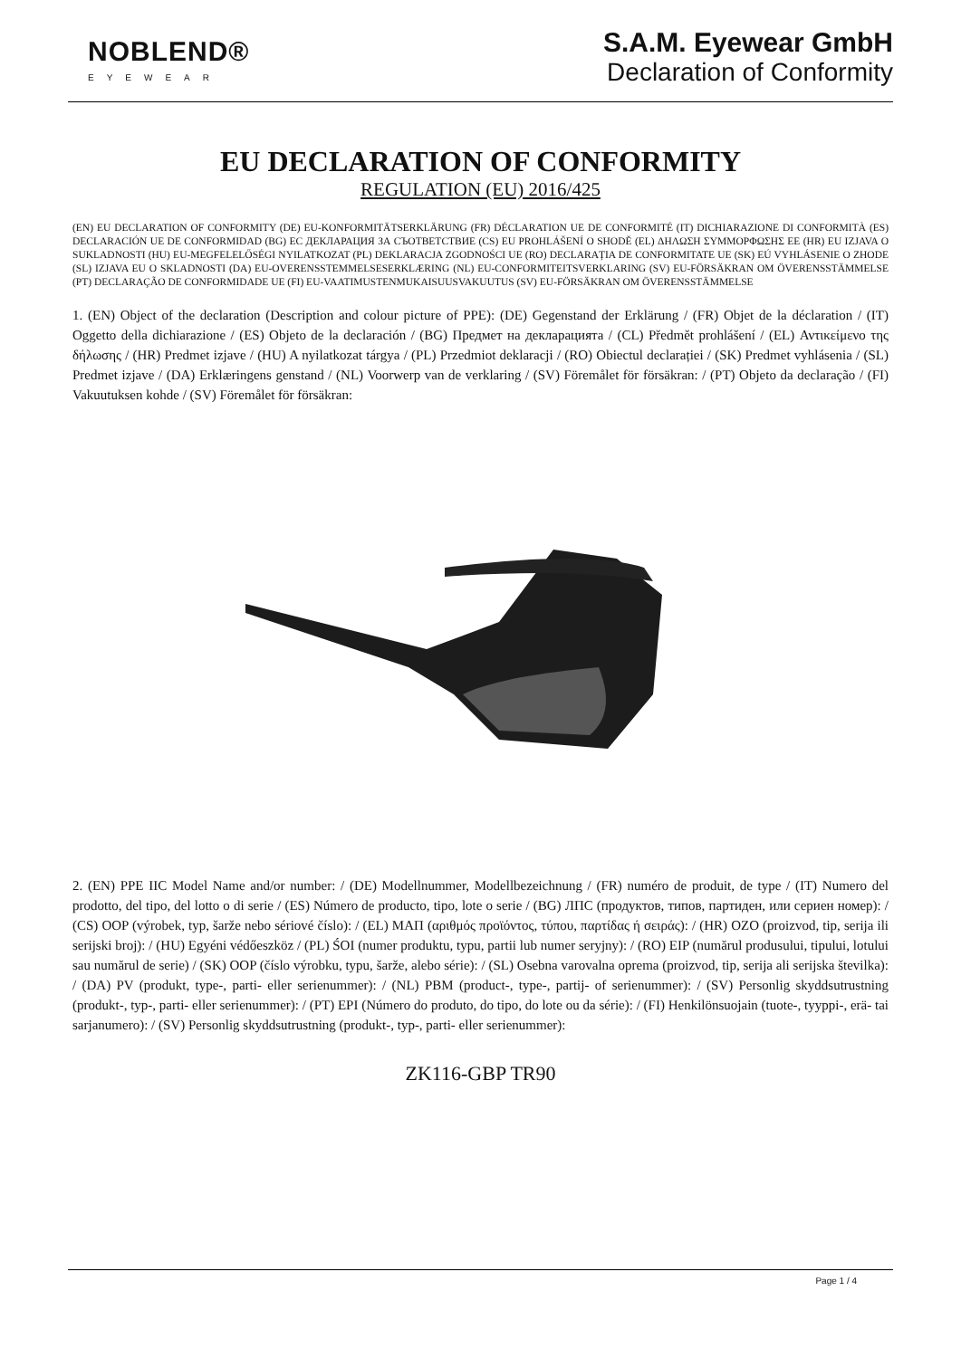NOBLEND®
EYEWEAR
S.A.M. Eyewear GmbH
Declaration of Conformity
EU DECLARATION OF CONFORMITY
REGULATION (EU) 2016/425
(EN) EU DECLARATION OF CONFORMITY (DE) EU-KONFORMITÄTSERKLÄRUNG (FR) DÉCLARATION UE DE CONFORMITÉ (IT) DICHIARAZIONE DI CONFORMITÀ (ES) DECLARACIÓN UE DE CONFORMIDAD (BG) ЕС ДЕКЛАРАЦИЯ ЗА СЪОТВЕТСТВИЕ (CS) EU PROHLÁŠENÍ O SHODĚ (EL) ΔΗΛΩΣΗ ΣΥΜΜΟΡΦΩΣΗΣ ΕΕ (HR) EU IZJAVA O SUKLADNOSTI (HU) EU-MEGFELELŐSÉGI NYILATKOZAT (PL) DEKLARACJA ZGODNOŚCI UE (RO) DECLARAȚIA DE CONFORMITATE UE (SK) EÚ VYHLÁSENIE O ZHODE (SL) IZJAVA EU O SKLADNOSTI (DA) EU-OVERENSSTEMMELSESERKLÆRING (NL) EU-CONFORMITEITSVERKLARING (SV) EU-FÖRSÄKRAN OM ÖVERENSSTÄMMELSE (PT) DECLARAÇÃO DE CONFORMIDADE UE (FI) EU-VAATIMUSTENMUKAISUUSVAKUUTUS (SV) EU-FÖRSÄKRAN OM ÖVERENSSTÄMMELSE
1. (EN) Object of the declaration (Description and colour picture of PPE): (DE) Gegenstand der Erklärung / (FR) Objet de la déclaration / (IT) Oggetto della dichiarazione / (ES) Objeto de la declaración / (BG) Предмет на декларацията / (CL) Předmět prohlášení / (EL) Αντικείμενο της δήλωσης / (HR) Predmet izjave / (HU) A nyilatkozat tárgya / (PL) Przedmiot deklaracji / (RO) Obiectul declarației / (SK) Predmet vyhlásenia / (SL) Predmet izjave / (DA) Erklæringens genstand / (NL) Voorwerp van de verklaring / (SV) Föremålet för försäkran: / (PT) Objeto da declaração / (FI) Vakuutuksen kohde / (SV) Föremålet för försäkran:
2. (EN) PPE IIC Model Name and/or number: / (DE) Modellnummer, Modellbezeichnung / (FR) numéro de produit, de type / (IT) Numero del prodotto, del tipo, del lotto o di serie / (ES) Número de producto, tipo, lote o serie / (BG) ЛПС (продуктов, типов, партиден, или сериен номер): / (CS) OOP (výrobek, typ, šarže nebo sériové číslo): / (EL) ΜΑΠ (αριθμός προϊόντος, τύπου, παρτίδας ή σειράς): / (HR) OZO (proizvod, tip, serija ili serijski broj): / (HU) Egyéni védőeszköz / (PL) ŚOI (numer produktu, typu, partii lub numer seryjny): / (RO) EIP (numărul produsului, tipului, lotului sau numărul de serie) / (SK) OOP (číslo výrobku, typu, šarže, alebo série): / (SL) Osebna varovalna oprema (proizvod, tip, serija ali serijska številka): / (DA) PV (produkt, type-, parti- eller serienummer): / (NL) PBM (product-, type-, partij- of serienummer): / (SV) Personlig skyddsutrustning (produkt-, typ-, parti- eller serienummer): / (PT) EPI (Número do produto, do tipo, do lote ou da série): / (FI) Henkilönsuojain (tuote-, tyyppi-, erä- tai sarjanumero): / (SV) Personlig skyddsutrustning (produkt-, typ-, parti- eller serienummer):
ZK116-GBP TR90
Page 1 / 4